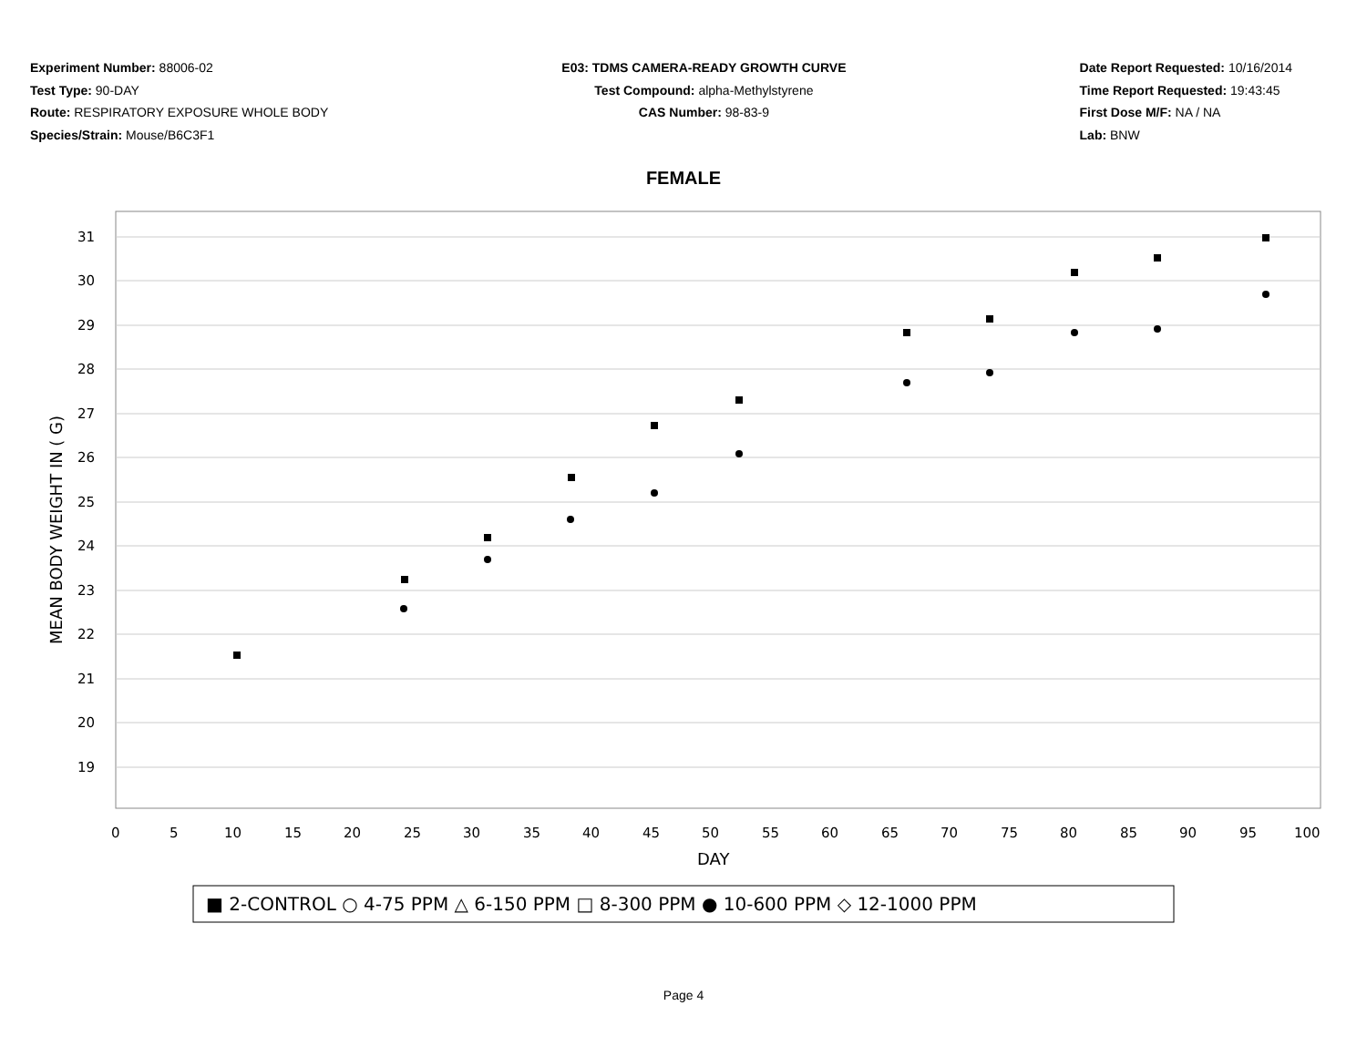Experiment Number: 88006-02
Test Type: 90-DAY
Route: RESPIRATORY EXPOSURE WHOLE BODY
Species/Strain: Mouse/B6C3F1
E03: TDMS CAMERA-READY GROWTH CURVE
Test Compound: alpha-Methylstyrene
CAS Number: 98-83-9
Date Report Requested: 10/16/2014
Time Report Requested: 19:43:45
First Dose M/F: NA / NA
Lab: BNW
FEMALE
31
30
29
28
27
26
25
24
23
22
21
20
19
0
5
10
15
20
25
30
35
40
45
50
55
60
65
70
75
80
85
90
95
100
DAY
MEAN BODY WEIGHT IN ( G)
■ 2-CONTROL ○ 4-75 PPM △ 6-150 PPM □ 8-300 PPM ● 10-600 PPM ◇ 12-1000 PPM
Page 4